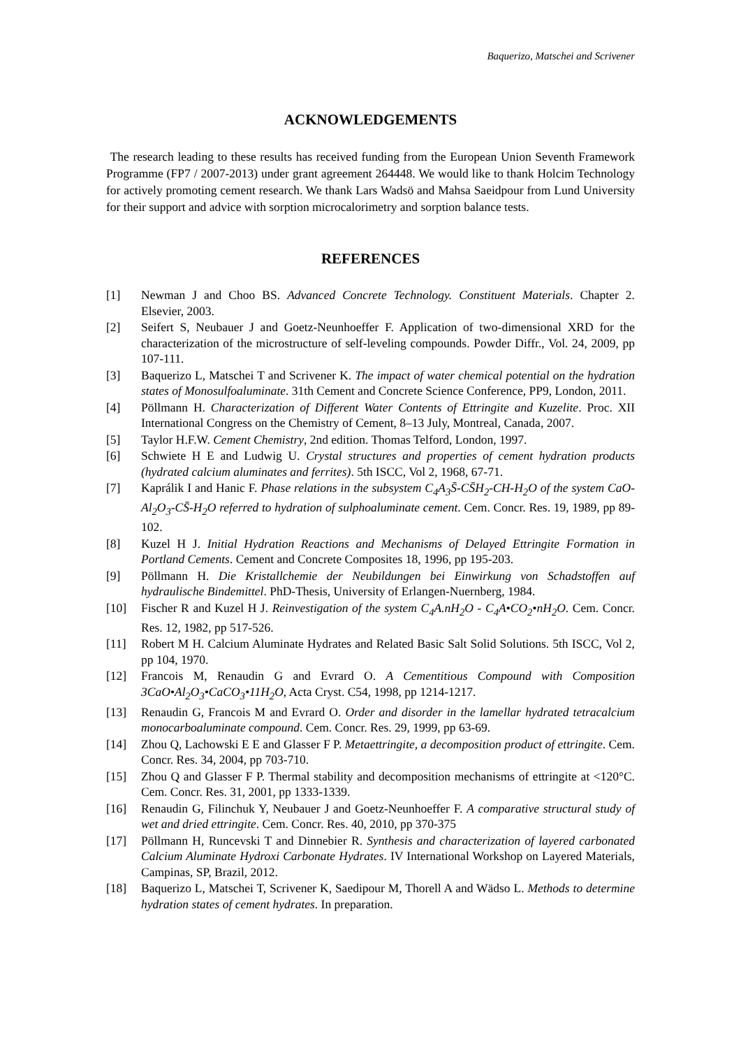Baquerizo, Matschei and Scrivener
ACKNOWLEDGEMENTS
The research leading to these results has received funding from the European Union Seventh Framework Programme (FP7 / 2007-2013) under grant agreement 264448. We would like to thank Holcim Technology for actively promoting cement research. We thank Lars Wadsö and Mahsa Saeidpour from Lund University for their support and advice with sorption microcalorimetry and sorption balance tests.
REFERENCES
[1] Newman J and Choo BS. Advanced Concrete Technology. Constituent Materials. Chapter 2. Elsevier, 2003.
[2] Seifert S, Neubauer J and Goetz-Neunhoeffer F. Application of two-dimensional XRD for the characterization of the microstructure of self-leveling compounds. Powder Diffr., Vol. 24, 2009, pp 107-111.
[3] Baquerizo L, Matschei T and Scrivener K. The impact of water chemical potential on the hydration states of Monosulfoaluminate. 31th Cement and Concrete Science Conference, PP9, London, 2011.
[4] Pöllmann H. Characterization of Different Water Contents of Ettringite and Kuzelite. Proc. XII International Congress on the Chemistry of Cement, 8–13 July, Montreal, Canada, 2007.
[5] Taylor H.F.W. Cement Chemistry, 2nd edition. Thomas Telford, London, 1997.
[6] Schwiete H E and Ludwig U. Crystal structures and properties of cement hydration products (hydrated calcium aluminates and ferrites). 5th ISCC, Vol 2, 1968, 67-71.
[7] Kaprálik I and Hanic F. Phase relations in the subsystem C<sub>4</sub>A<sub>3</sub>S̄-CS̄H<sub>2</sub>-CH-H<sub>2</sub>O of the system CaO-Al<sub>2</sub>O<sub>3</sub>-CS̄-H<sub>2</sub>O referred to hydration of sulphoaluminate cement. Cem. Concr. Res. 19, 1989, pp 89-102.
[8] Kuzel H J. Initial Hydration Reactions and Mechanisms of Delayed Ettringite Formation in Portland Cements. Cement and Concrete Composites 18, 1996, pp 195-203.
[9] Pöllmann H. Die Kristallchemie der Neubildungen bei Einwirkung von Schadstoffen auf hydraulische Bindemittel. PhD-Thesis, University of Erlangen-Nuernberg, 1984.
[10] Fischer R and Kuzel H J. Reinvestigation of the system C<sub>4</sub>A.nH<sub>2</sub>O - C<sub>4</sub>A•CO<sub>2</sub>•nH<sub>2</sub>O. Cem. Concr. Res. 12, 1982, pp 517-526.
[11] Robert M H. Calcium Aluminate Hydrates and Related Basic Salt Solid Solutions. 5th ISCC, Vol 2, pp 104, 1970.
[12] Francois M, Renaudin G and Evrard O. A Cementitious Compound with Composition 3CaO•Al<sub>2</sub>O<sub>3</sub>•CaCO<sub>3</sub>•11H<sub>2</sub>O, Acta Cryst. C54, 1998, pp 1214-1217.
[13] Renaudin G, Francois M and Evrard O. Order and disorder in the lamellar hydrated tetracalcium monocarboaluminate compound. Cem. Concr. Res. 29, 1999, pp 63-69.
[14] Zhou Q, Lachowski E E and Glasser F P. Metaettringite, a decomposition product of ettringite. Cem. Concr. Res. 34, 2004, pp 703-710.
[15] Zhou Q and Glasser F P. Thermal stability and decomposition mechanisms of ettringite at <120°C. Cem. Concr. Res. 31, 2001, pp 1333-1339.
[16] Renaudin G, Filinchuk Y, Neubauer J and Goetz-Neunhoeffer F. A comparative structural study of wet and dried ettringite. Cem. Concr. Res. 40, 2010, pp 370-375
[17] Pöllmann H, Runcevski T and Dinnebier R. Synthesis and characterization of layered carbonated Calcium Aluminate Hydroxi Carbonate Hydrates. IV International Workshop on Layered Materials, Campinas, SP, Brazil, 2012.
[18] Baquerizo L, Matschei T, Scrivener K, Saedipour M, Thorell A and Wädso L. Methods to determine hydration states of cement hydrates. In preparation.